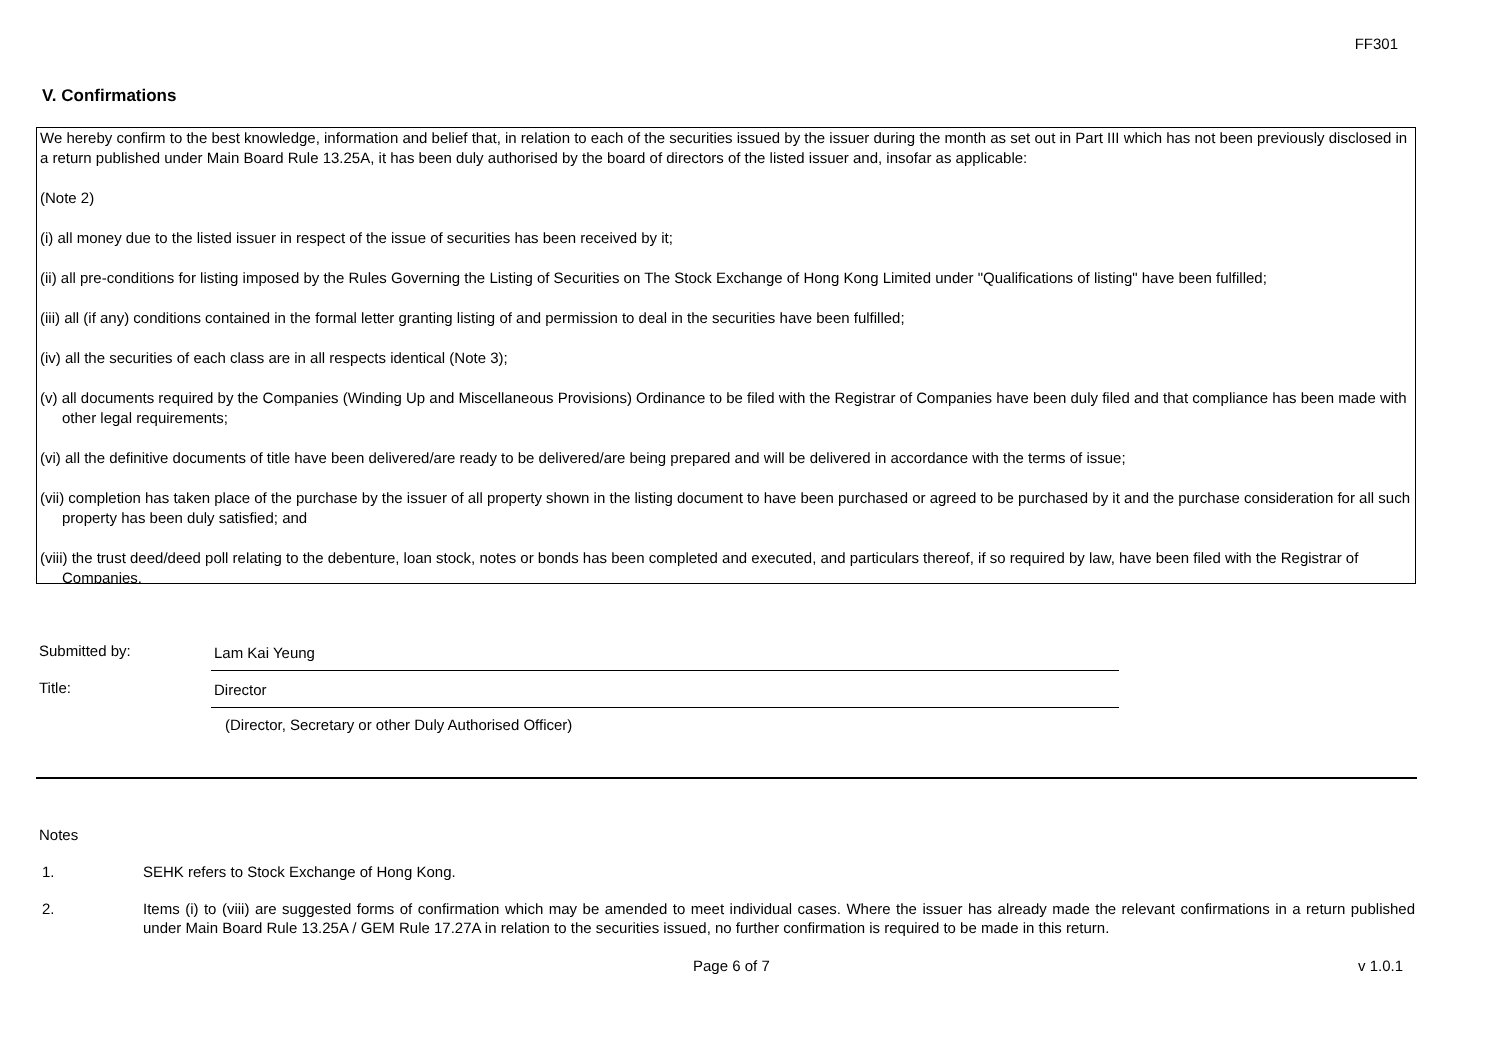FF301
V. Confirmations
We hereby confirm to the best knowledge, information and belief that, in relation to each of the securities issued by the issuer during the month as set out in Part III which has not been previously disclosed in a return published under Main Board Rule 13.25A, it has been duly authorised by the board of directors of the listed issuer and, insofar as applicable:
(Note 2)
(i) all money due to the listed issuer in respect of the issue of securities has been received by it;
(ii) all pre-conditions for listing imposed by the Rules Governing the Listing of Securities on The Stock Exchange of Hong Kong Limited under "Qualifications of listing" have been fulfilled;
(iii) all (if any) conditions contained in the formal letter granting listing of and permission to deal in the securities have been fulfilled;
(iv) all the securities of each class are in all respects identical (Note 3);
(v) all documents required by the Companies (Winding Up and Miscellaneous Provisions) Ordinance to be filed with the Registrar of Companies have been duly filed and that compliance has been made with other legal requirements;
(vi) all the definitive documents of title have been delivered/are ready to be delivered/are being prepared and will be delivered in accordance with the terms of issue;
(vii) completion has taken place of the purchase by the issuer of all property shown in the listing document to have been purchased or agreed to be purchased by it and the purchase consideration for all such property has been duly satisfied; and
(viii) the trust deed/deed poll relating to the debenture, loan stock, notes or bonds has been completed and executed, and particulars thereof, if so required by law, have been filed with the Registrar of Companies.
Submitted by:
Lam Kai Yeung
Title:
Director
(Director, Secretary or other Duly Authorised Officer)
Notes
1. SEHK refers to Stock Exchange of Hong Kong.
2. Items (i) to (viii) are suggested forms of confirmation which may be amended to meet individual cases. Where the issuer has already made the relevant confirmations in a return published under Main Board Rule 13.25A / GEM Rule 17.27A in relation to the securities issued, no further confirmation is required to be made in this return.
Page 6 of 7 v 1.0.1